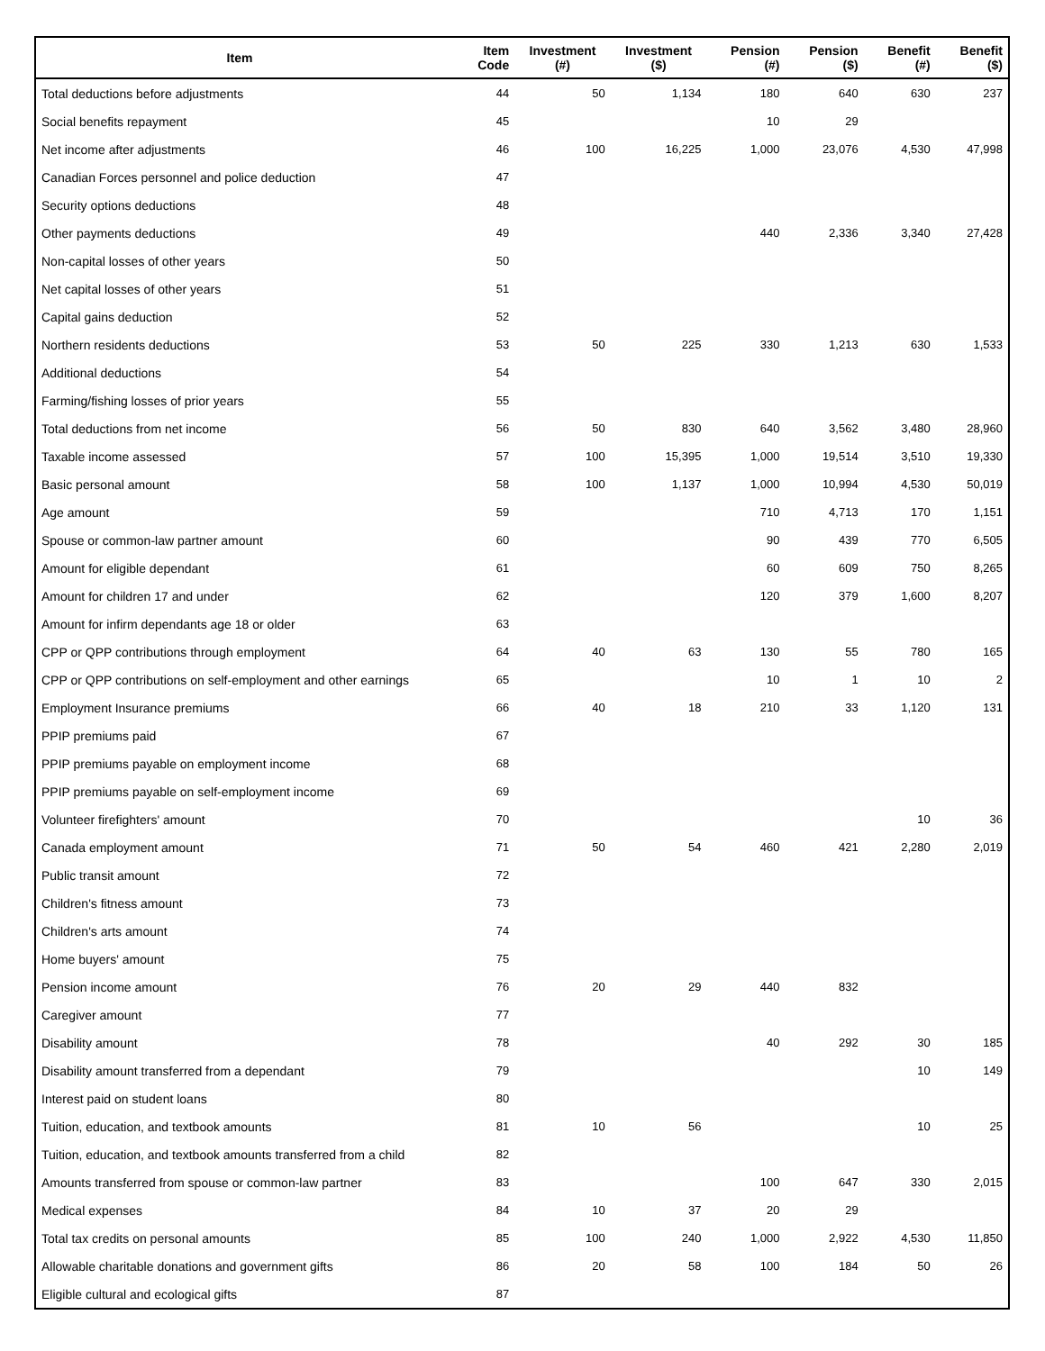| Item | Item Code | Investment (#) | Investment ($) | Pension (#) | Pension ($) | Benefit (#) | Benefit ($) |
| --- | --- | --- | --- | --- | --- | --- | --- |
| Total deductions before adjustments | 44 | 50 | 1,134 | 180 | 640 | 630 | 237 |
| Social benefits repayment | 45 | | | 10 | 29 | | |
| Net income after adjustments | 46 | 100 | 16,225 | 1,000 | 23,076 | 4,530 | 47,998 |
| Canadian Forces personnel and police deduction | 47 | | | | | | |
| Security options deductions | 48 | | | | | | |
| Other payments deductions | 49 | | | 440 | 2,336 | 3,340 | 27,428 |
| Non-capital losses of other years | 50 | | | | | | |
| Net capital losses of other years | 51 | | | | | | |
| Capital gains deduction | 52 | | | | | | |
| Northern residents deductions | 53 | 50 | 225 | 330 | 1,213 | 630 | 1,533 |
| Additional deductions | 54 | | | | | | |
| Farming/fishing losses of prior years | 55 | | | | | | |
| Total deductions from net income | 56 | 50 | 830 | 640 | 3,562 | 3,480 | 28,960 |
| Taxable income assessed | 57 | 100 | 15,395 | 1,000 | 19,514 | 3,510 | 19,330 |
| Basic personal amount | 58 | 100 | 1,137 | 1,000 | 10,994 | 4,530 | 50,019 |
| Age amount | 59 | | | 710 | 4,713 | 170 | 1,151 |
| Spouse or common-law partner amount | 60 | | | 90 | 439 | 770 | 6,505 |
| Amount for eligible dependant | 61 | | | 60 | 609 | 750 | 8,265 |
| Amount for children 17 and under | 62 | | | 120 | 379 | 1,600 | 8,207 |
| Amount for infirm dependants age 18 or older | 63 | | | | | | |
| CPP or QPP contributions through employment | 64 | 40 | 63 | 130 | 55 | 780 | 165 |
| CPP or QPP contributions on self-employment and other earnings | 65 | | | 10 | 1 | 10 | 2 |
| Employment Insurance premiums | 66 | 40 | 18 | 210 | 33 | 1,120 | 131 |
| PPIP premiums paid | 67 | | | | | | |
| PPIP premiums payable on employment income | 68 | | | | | | |
| PPIP premiums payable on self-employment income | 69 | | | | | | |
| Volunteer firefighters' amount | 70 | | | | | 10 | 36 |
| Canada employment amount | 71 | 50 | 54 | 460 | 421 | 2,280 | 2,019 |
| Public transit amount | 72 | | | | | | |
| Children's fitness amount | 73 | | | | | | |
| Children's arts amount | 74 | | | | | | |
| Home buyers' amount | 75 | | | | | | |
| Pension income amount | 76 | 20 | 29 | 440 | 832 | | |
| Caregiver amount | 77 | | | | | | |
| Disability amount | 78 | | | 40 | 292 | 30 | 185 |
| Disability amount transferred from a dependant | 79 | | | | | 10 | 149 |
| Interest paid on student loans | 80 | | | | | | |
| Tuition, education, and textbook amounts | 81 | 10 | 56 | | | 10 | 25 |
| Tuition, education, and textbook amounts transferred from a child | 82 | | | | | | |
| Amounts transferred from spouse or common-law partner | 83 | | | 100 | 647 | 330 | 2,015 |
| Medical expenses | 84 | 10 | 37 | 20 | 29 | | |
| Total tax credits on personal amounts | 85 | 100 | 240 | 1,000 | 2,922 | 4,530 | 11,850 |
| Allowable charitable donations and government gifts | 86 | 20 | 58 | 100 | 184 | 50 | 26 |
| Eligible cultural and ecological gifts | 87 | | | | | | |